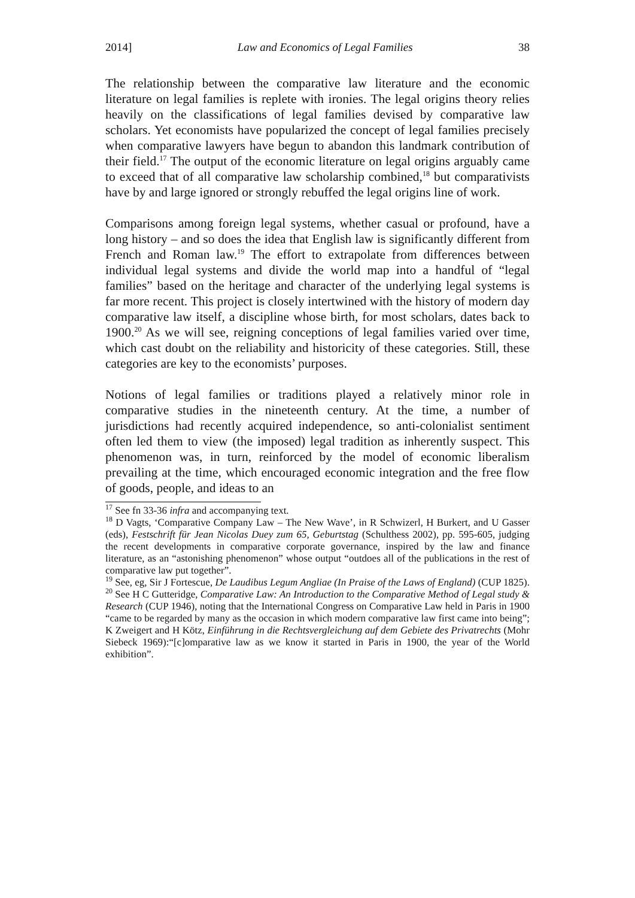2014] Law and Economics of Legal Families 38
The relationship between the comparative law literature and the economic literature on legal families is replete with ironies. The legal origins theory relies heavily on the classifications of legal families devised by comparative law scholars. Yet economists have popularized the concept of legal families precisely when comparative lawyers have begun to abandon this landmark contribution of their field.<sup>17</sup> The output of the economic literature on legal origins arguably came to exceed that of all comparative law scholarship combined,<sup>18</sup> but comparativists have by and large ignored or strongly rebuffed the legal origins line of work.
Comparisons among foreign legal systems, whether casual or profound, have a long history – and so does the idea that English law is significantly different from French and Roman law.<sup>19</sup> The effort to extrapolate from differences between individual legal systems and divide the world map into a handful of “legal families” based on the heritage and character of the underlying legal systems is far more recent. This project is closely intertwined with the history of modern day comparative law itself, a discipline whose birth, for most scholars, dates back to 1900.<sup>20</sup> As we will see, reigning conceptions of legal families varied over time, which cast doubt on the reliability and historicity of these categories. Still, these categories are key to the economists’ purposes.
Notions of legal families or traditions played a relatively minor role in comparative studies in the nineteenth century. At the time, a number of jurisdictions had recently acquired independence, so anti-colonialist sentiment often led them to view (the imposed) legal tradition as inherently suspect. This phenomenon was, in turn, reinforced by the model of economic liberalism prevailing at the time, which encouraged economic integration and the free flow of goods, people, and ideas to an
<sup>17</sup> See fn 33-36 infra and accompanying text.
<sup>18</sup> D Vagts, ‘Comparative Company Law – The New Wave’, in R Schwizerl, H Burkert, and U Gasser (eds), Festschrift für Jean Nicolas Duey zum 65, Geburtstag (Schulthess 2002), pp. 595-605, judging the recent developments in comparative corporate governance, inspired by the law and finance literature, as an “astonishing phenomenon” whose output “outdoes all of the publications in the rest of comparative law put together”.
<sup>19</sup> See, eg, Sir J Fortescue, De Laudibus Legum Angliae (In Praise of the Laws of England) (CUP 1825).
<sup>20</sup> See H C Gutteridge, Comparative Law: An Introduction to the Comparative Method of Legal study & Research (CUP 1946), noting that the International Congress on Comparative Law held in Paris in 1900 “came to be regarded by many as the occasion in which modern comparative law first came into being”; K Zweigert and H Kötz, Einführung in die Rechtsvergleichung auf dem Gebiete des Privatrechts (Mohr Siebeck 1969):“[c]omparative law as we know it started in Paris in 1900, the year of the World exhibition”.